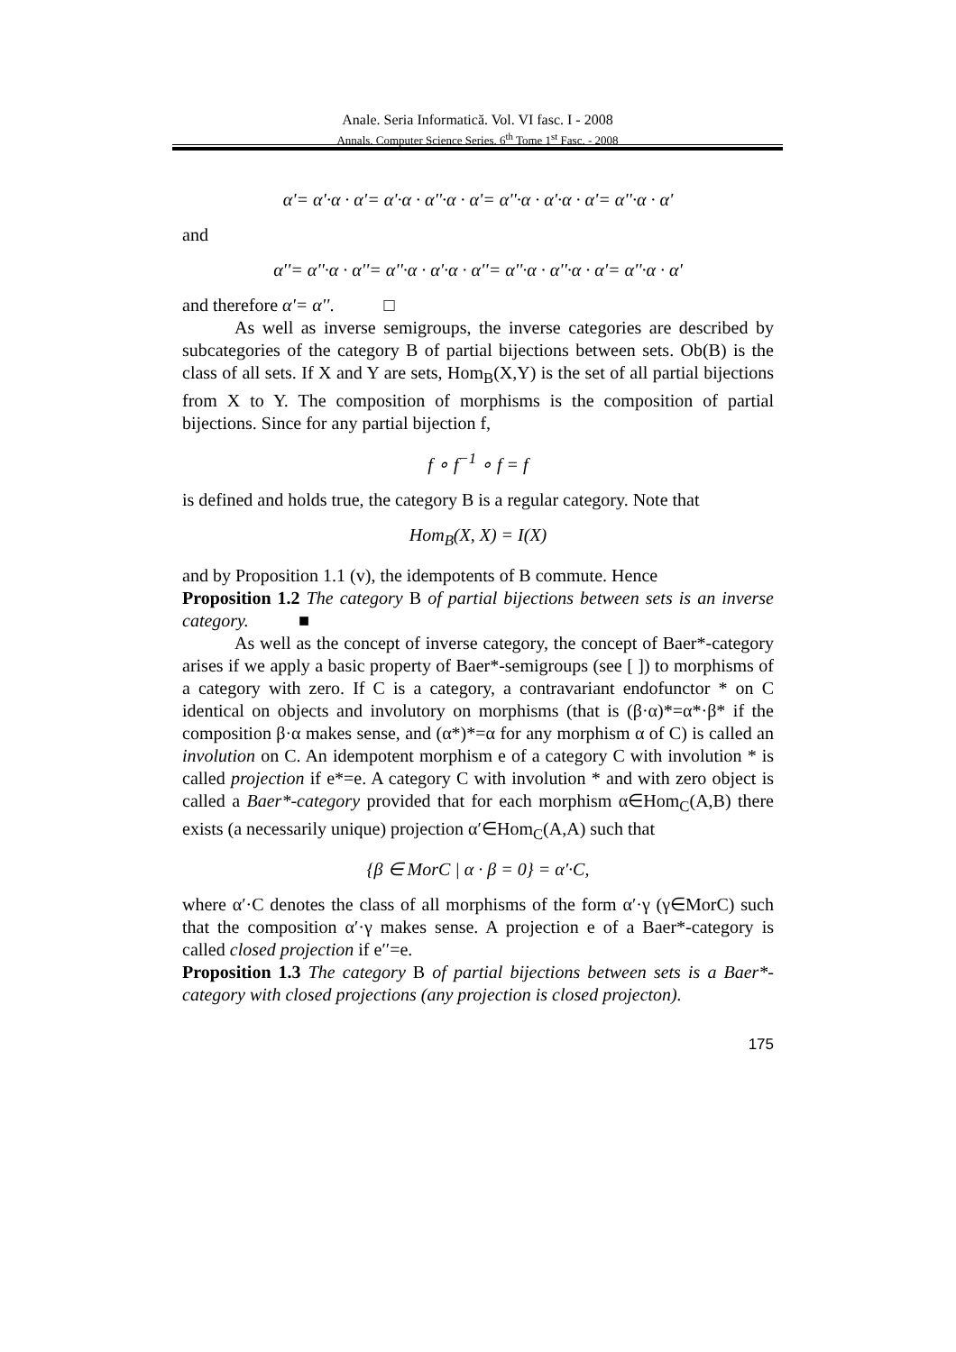Anale. Seria Informatică. Vol. VI fasc. I - 2008
Annals. Computer Science Series. 6<sup>th</sup> Tome 1<sup>st</sup> Fasc. - 2008
α'= α'·α · α'= α'·α · α''·α · α'= α''·α · α'·α · α'= α''·α · α'
and
α''= α''·α · α''= α''·α · α'·α · α''= α''·α · α''·α · α'= α''·α · α'
and therefore α'= α''. □
As well as inverse semigroups, the inverse categories are described by subcategories of the category B of partial bijections between sets. Ob(B) is the class of all sets. If X and Y are sets, Hom<sub>B</sub>(X,Y) is the set of all partial bijections from X to Y. The composition of morphisms is the composition of partial bijections. Since for any partial bijection f,
f ∘ f<sup>−1</sup> ∘ f = f
is defined and holds true, the category B is a regular category. Note that
Hom<sub>B</sub>(X, X) = I(X)
and by Proposition 1.1 (v), the idempotents of B commute. Hence
Proposition 1.2 The category B of partial bijections between sets is an inverse category. ■
As well as the concept of inverse category, the concept of Baer*-category arises if we apply a basic property of Baer*-semigroups (see [ ]) to morphisms of a category with zero. If C is a category, a contravariant endofunctor * on C identical on objects and involutory on morphisms (that is (β·α)*=α*·β* if the composition β·α makes sense, and (α*)*=α for any morphism α of C) is called an involution on C. An idempotent morphism e of a category C with involution * is called projection if e*=e. A category C with involution * and with zero object is called a Baer*-category provided that for each morphism α∈Hom<sub>C</sub>(A,B) there exists (a necessarily unique) projection α′∈Hom<sub>C</sub>(A,A) such that
{β ∈ MorC | α · β = 0} = α'·C,
where α′·C denotes the class of all morphisms of the form α′·γ (γ∈MorC) such that the composition α′·γ makes sense. A projection e of a Baer*-category is called closed projection if e′′=e.
Proposition 1.3 The category B of partial bijections between sets is a Baer*-category with closed projections (any projection is closed projecton).
175